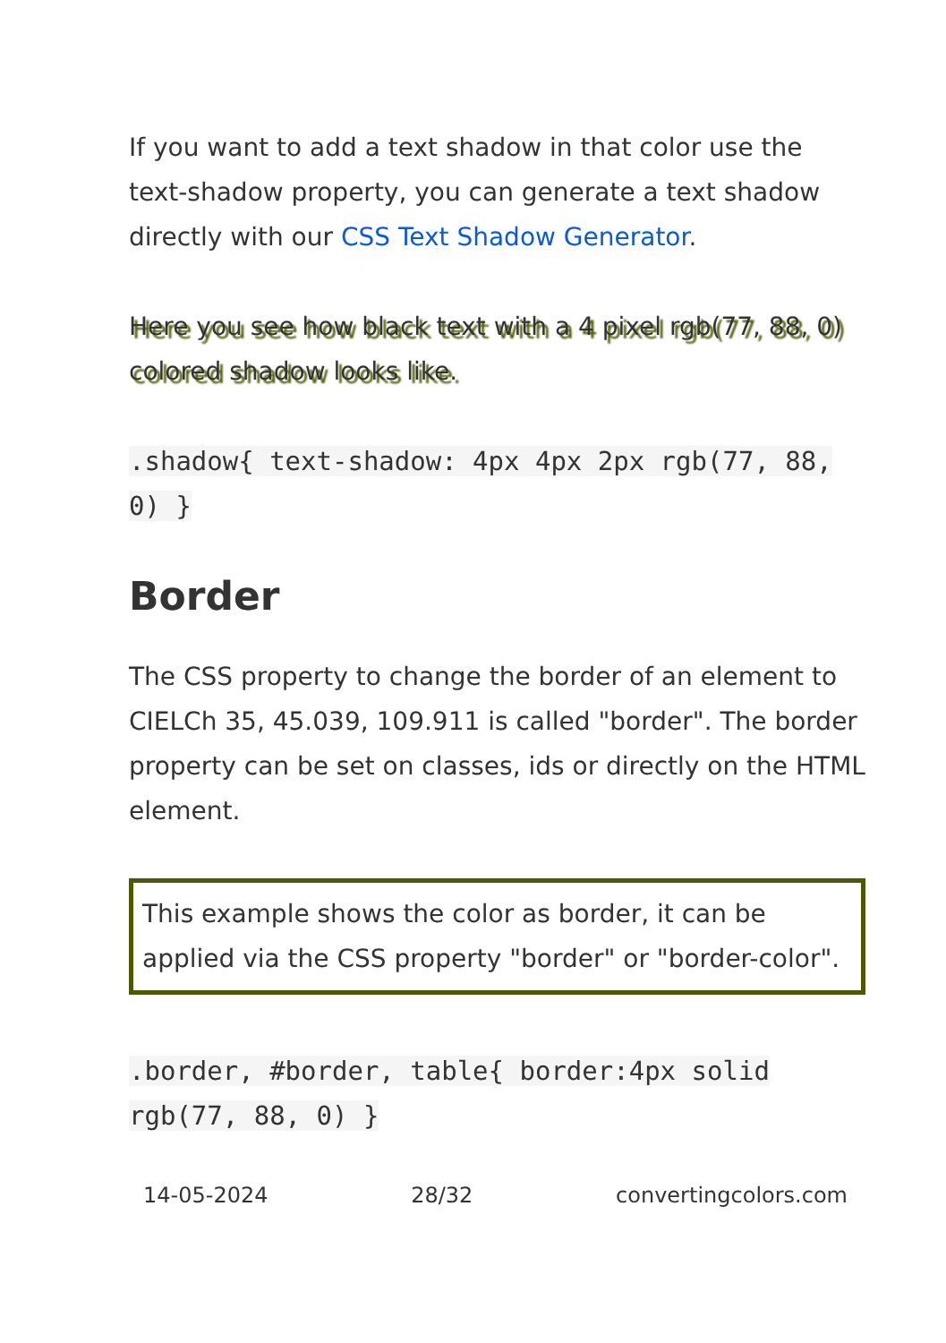If you want to add a text shadow in that color use the text-shadow property, you can generate a text shadow directly with our CSS Text Shadow Generator.
Here you see how black text with a 4 pixel rgb(77, 88, 0) colored shadow looks like.
.shadow{ text-shadow: 4px 4px 2px rgb(77, 88, 0) }
Border
The CSS property to change the border of an element to CIELCh 35, 45.039, 109.911 is called "border". The border property can be set on classes, ids or directly on the HTML element.
This example shows the color as border, it can be applied via the CSS property "border" or "border-color".
.border, #border, table{ border:4px solid rgb(77, 88, 0) }
14-05-2024 28/32 convertingcolors.com